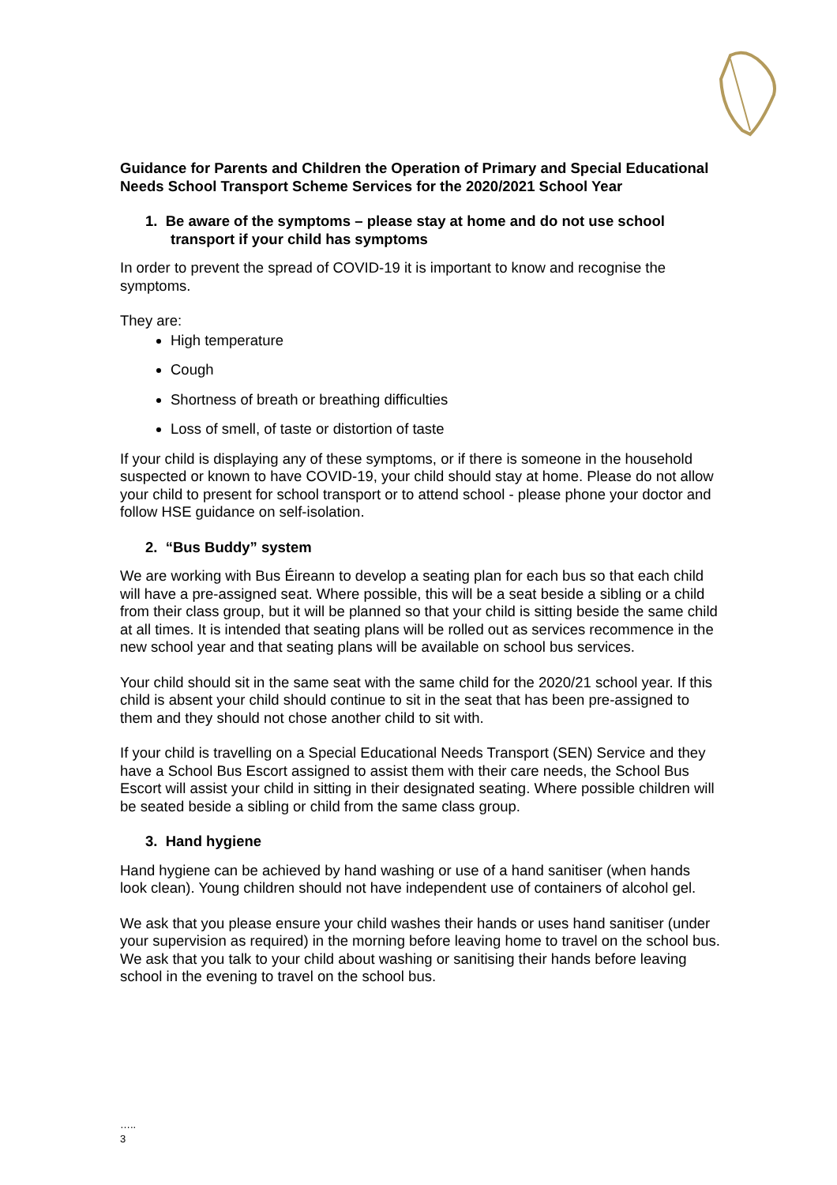Guidance for Parents and Children the Operation of Primary and Special Educational Needs School Transport Scheme Services for the 2020/2021 School Year
1. Be aware of the symptoms – please stay at home and do not use school transport if your child has symptoms
In order to prevent the spread of COVID-19 it is important to know and recognise the symptoms.
They are:
High temperature
Cough
Shortness of breath or breathing difficulties
Loss of smell, of taste or distortion of taste
If your child is displaying any of these symptoms, or if there is someone in the household suspected or known to have COVID-19, your child should stay at home. Please do not allow your child to present for school transport or to attend school - please phone your doctor and follow HSE guidance on self-isolation.
2. “Bus Buddy” system
We are working with Bus Éireann to develop a seating plan for each bus so that each child will have a pre-assigned seat. Where possible, this will be a seat beside a sibling or a child from their class group, but it will be planned so that your child is sitting beside the same child at all times. It is intended that seating plans will be rolled out as services recommence in the new school year and that seating plans will be available on school bus services.
Your child should sit in the same seat with the same child for the 2020/21 school year. If this child is absent your child should continue to sit in the seat that has been pre-assigned to them and they should not chose another child to sit with.
If your child is travelling on a Special Educational Needs Transport (SEN) Service and they have a School Bus Escort assigned to assist them with their care needs, the School Bus Escort will assist your child in sitting in their designated seating. Where possible children will be seated beside a sibling or child from the same class group.
3. Hand hygiene
Hand hygiene can be achieved by hand washing or use of a hand sanitiser (when hands look clean). Young children should not have independent use of containers of alcohol gel.
We ask that you please ensure your child washes their hands or uses hand sanitiser (under your supervision as required) in the morning before leaving home to travel on the school bus. We ask that you talk to your child about washing or sanitising their hands before leaving school in the evening to travel on the school bus.
…..
3